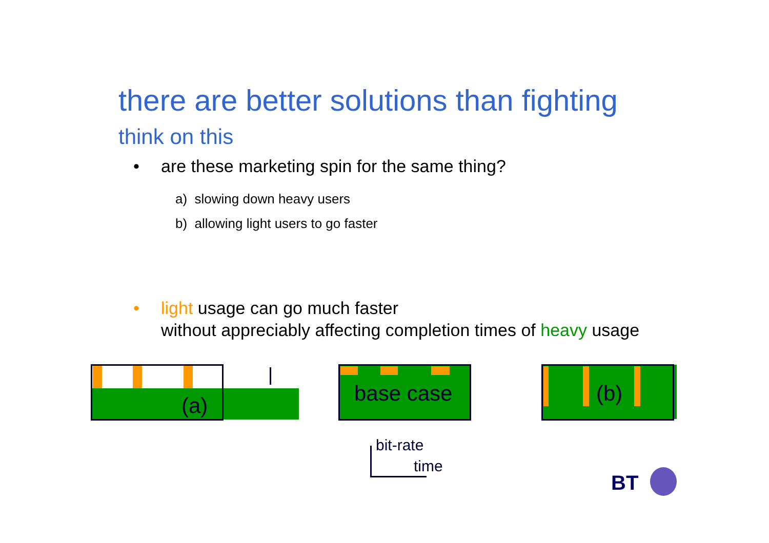there are better solutions than fighting
think on this
• are these marketing spin for the same thing?
a) slowing down heavy users
b) allowing light users to go faster
• light usage can go much faster
without appreciably affecting completion times of heavy usage
(a) base case (b)
bit-rate
time
BT